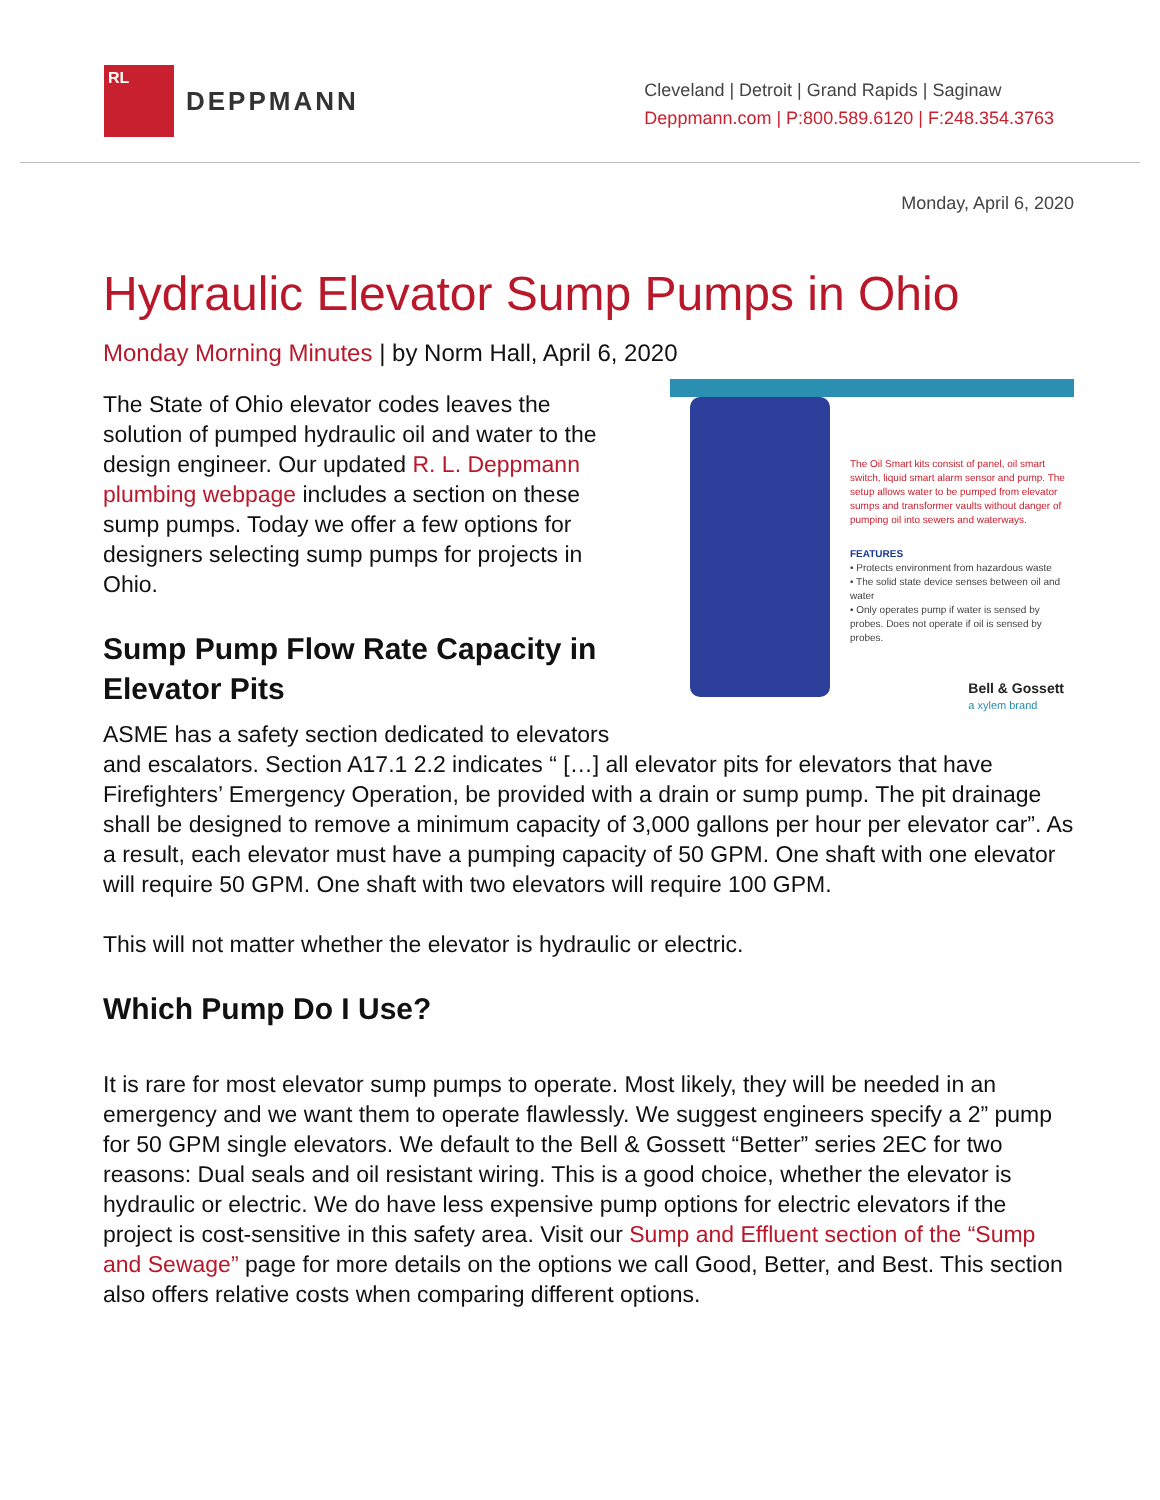RL
DEPPMANN
Cleveland | Detroit | Grand Rapids | Saginaw
Deppmann.com | P:800.589.6120 | F:248.354.3763
Monday, April 6, 2020
Hydraulic Elevator Sump Pumps in Ohio
Monday Morning Minutes | by Norm Hall, April 6, 2020
The Oil Smart kits consist of panel, oil smart switch, liquid smart alarm sensor and pump. The setup allows water to be pumped from elevator sumps and transformer vaults without danger of pumping oil into sewers and waterways.
FEATURES
• Protects environment from hazardous waste
• The solid state device senses between oil and water
• Only operates pump if water is sensed by probes. Does not operate if oil is sensed by probes.
Bell & Gossett
a xylem brand
The State of Ohio elevator codes leaves the solution of pumped hydraulic oil and water to the design engineer. Our updated R. L. Deppmann plumbing webpage includes a section on these sump pumps. Today we offer a few options for designers selecting sump pumps for projects in Ohio.
Sump Pump Flow Rate Capacity in Elevator Pits
ASME has a safety section dedicated to elevators and escalators. Section A17.1 2.2 indicates “ […] all elevator pits for elevators that have Firefighters’ Emergency Operation, be provided with a drain or sump pump. The pit drainage shall be designed to remove a minimum capacity of 3,000 gallons per hour per elevator car”. As a result, each elevator must have a pumping capacity of 50 GPM. One shaft with one elevator will require 50 GPM. One shaft with two elevators will require 100 GPM.
This will not matter whether the elevator is hydraulic or electric.
Which Pump Do I Use?
It is rare for most elevator sump pumps to operate. Most likely, they will be needed in an emergency and we want them to operate flawlessly. We suggest engineers specify a 2” pump for 50 GPM single elevators. We default to the Bell & Gossett “Better” series 2EC for two reasons: Dual seals and oil resistant wiring. This is a good choice, whether the elevator is hydraulic or electric. We do have less expensive pump options for electric elevators if the project is cost-sensitive in this safety area. Visit our Sump and Effluent section of the “Sump and Sewage” page for more details on the options we call Good, Better, and Best. This section also offers relative costs when comparing different options.